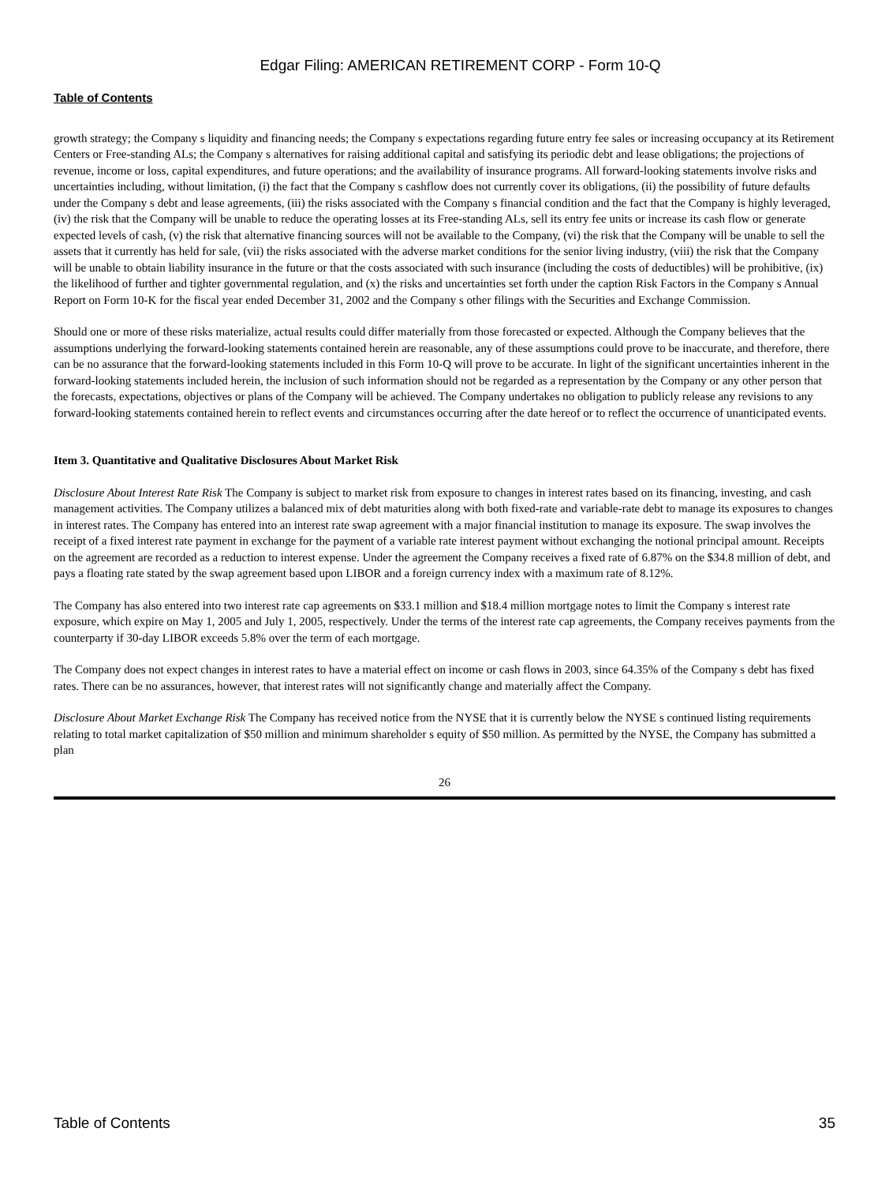Edgar Filing: AMERICAN RETIREMENT CORP - Form 10-Q
Table of Contents
growth strategy; the Company s liquidity and financing needs; the Company s expectations regarding future entry fee sales or increasing occupancy at its Retirement Centers or Free-standing ALs; the Company s alternatives for raising additional capital and satisfying its periodic debt and lease obligations; the projections of revenue, income or loss, capital expenditures, and future operations; and the availability of insurance programs. All forward-looking statements involve risks and uncertainties including, without limitation, (i) the fact that the Company s cashflow does not currently cover its obligations, (ii) the possibility of future defaults under the Company s debt and lease agreements, (iii) the risks associated with the Company s financial condition and the fact that the Company is highly leveraged, (iv) the risk that the Company will be unable to reduce the operating losses at its Free-standing ALs, sell its entry fee units or increase its cash flow or generate expected levels of cash, (v) the risk that alternative financing sources will not be available to the Company, (vi) the risk that the Company will be unable to sell the assets that it currently has held for sale, (vii) the risks associated with the adverse market conditions for the senior living industry, (viii) the risk that the Company will be unable to obtain liability insurance in the future or that the costs associated with such insurance (including the costs of deductibles) will be prohibitive, (ix) the likelihood of further and tighter governmental regulation, and (x) the risks and uncertainties set forth under the caption Risk Factors in the Company s Annual Report on Form 10-K for the fiscal year ended December 31, 2002 and the Company s other filings with the Securities and Exchange Commission.
Should one or more of these risks materialize, actual results could differ materially from those forecasted or expected. Although the Company believes that the assumptions underlying the forward-looking statements contained herein are reasonable, any of these assumptions could prove to be inaccurate, and therefore, there can be no assurance that the forward-looking statements included in this Form 10-Q will prove to be accurate. In light of the significant uncertainties inherent in the forward-looking statements included herein, the inclusion of such information should not be regarded as a representation by the Company or any other person that the forecasts, expectations, objectives or plans of the Company will be achieved. The Company undertakes no obligation to publicly release any revisions to any forward-looking statements contained herein to reflect events and circumstances occurring after the date hereof or to reflect the occurrence of unanticipated events.
Item 3. Quantitative and Qualitative Disclosures About Market Risk
Disclosure About Interest Rate Risk The Company is subject to market risk from exposure to changes in interest rates based on its financing, investing, and cash management activities. The Company utilizes a balanced mix of debt maturities along with both fixed-rate and variable-rate debt to manage its exposures to changes in interest rates. The Company has entered into an interest rate swap agreement with a major financial institution to manage its exposure. The swap involves the receipt of a fixed interest rate payment in exchange for the payment of a variable rate interest payment without exchanging the notional principal amount. Receipts on the agreement are recorded as a reduction to interest expense. Under the agreement the Company receives a fixed rate of 6.87% on the $34.8 million of debt, and pays a floating rate stated by the swap agreement based upon LIBOR and a foreign currency index with a maximum rate of 8.12%.
The Company has also entered into two interest rate cap agreements on $33.1 million and $18.4 million mortgage notes to limit the Company s interest rate exposure, which expire on May 1, 2005 and July 1, 2005, respectively. Under the terms of the interest rate cap agreements, the Company receives payments from the counterparty if 30-day LIBOR exceeds 5.8% over the term of each mortgage.
The Company does not expect changes in interest rates to have a material effect on income or cash flows in 2003, since 64.35% of the Company s debt has fixed rates. There can be no assurances, however, that interest rates will not significantly change and materially affect the Company.
Disclosure About Market Exchange Risk The Company has received notice from the NYSE that it is currently below the NYSE s continued listing requirements relating to total market capitalization of $50 million and minimum shareholder s equity of $50 million. As permitted by the NYSE, the Company has submitted a plan
26
Table of Contents 35